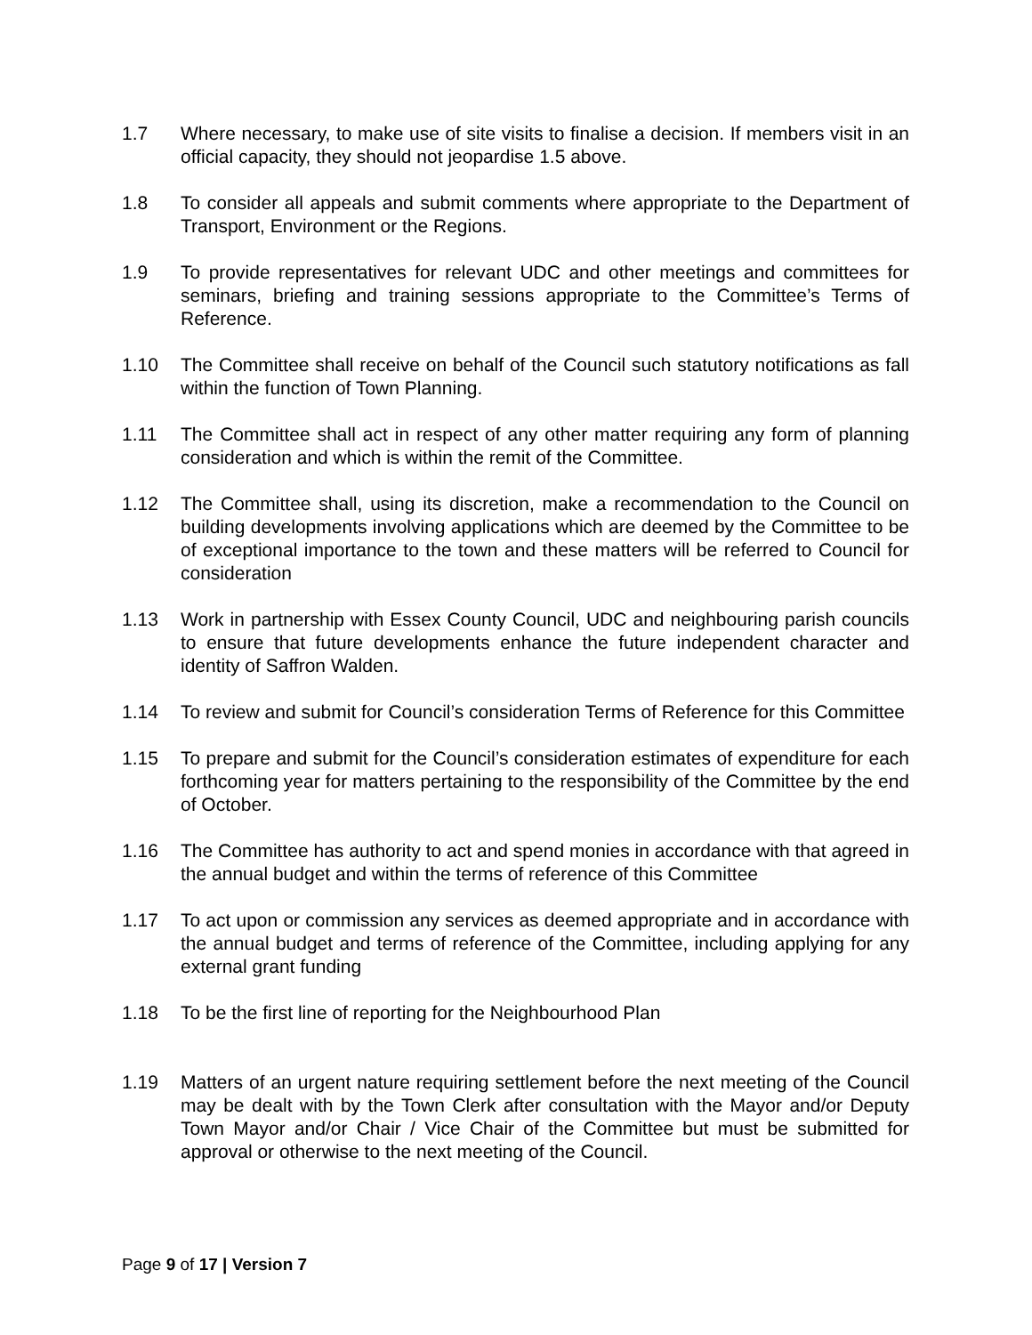1.7 Where necessary, to make use of site visits to finalise a decision. If members visit in an official capacity, they should not jeopardise 1.5 above.
1.8 To consider all appeals and submit comments where appropriate to the Department of Transport, Environment or the Regions.
1.9 To provide representatives for relevant UDC and other meetings and committees for seminars, briefing and training sessions appropriate to the Committee’s Terms of Reference.
1.10 The Committee shall receive on behalf of the Council such statutory notifications as fall within the function of Town Planning.
1.11 The Committee shall act in respect of any other matter requiring any form of planning consideration and which is within the remit of the Committee.
1.12 The Committee shall, using its discretion, make a recommendation to the Council on building developments involving applications which are deemed by the Committee to be of exceptional importance to the town and these matters will be referred to Council for consideration
1.13 Work in partnership with Essex County Council, UDC and neighbouring parish councils to ensure that future developments enhance the future independent character and identity of Saffron Walden.
1.14 To review and submit for Council’s consideration Terms of Reference for this Committee
1.15 To prepare and submit for the Council’s consideration estimates of expenditure for each forthcoming year for matters pertaining to the responsibility of the Committee by the end of October.
1.16 The Committee has authority to act and spend monies in accordance with that agreed in the annual budget and within the terms of reference of this Committee
1.17 To act upon or commission any services as deemed appropriate and in accordance with the annual budget and terms of reference of the Committee, including applying for any external grant funding
1.18 To be the first line of reporting for the Neighbourhood Plan
1.19 Matters of an urgent nature requiring settlement before the next meeting of the Council may be dealt with by the Town Clerk after consultation with the Mayor and/or Deputy Town Mayor and/or Chair / Vice Chair of the Committee but must be submitted for approval or otherwise to the next meeting of the Council.
Page 9 of 17 | Version 7